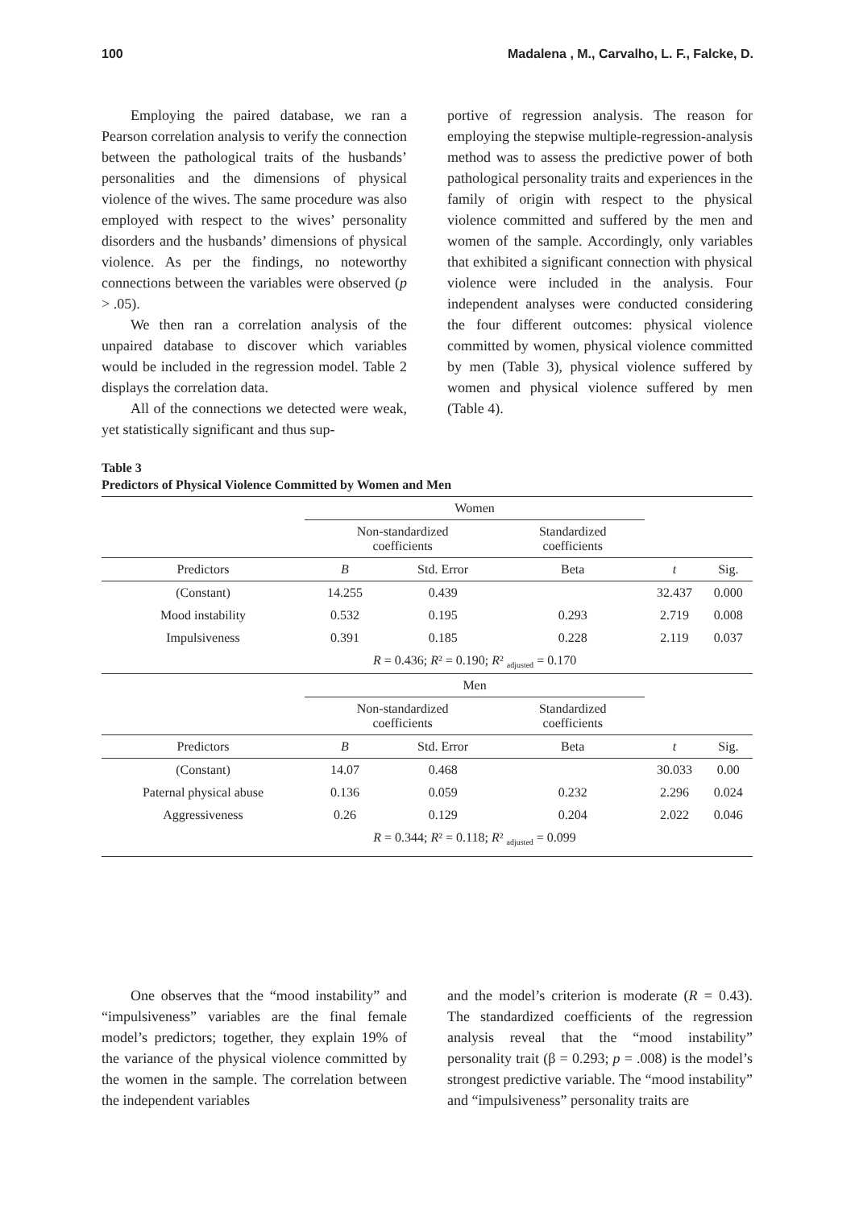100 Madalena , M., Carvalho, L. F., Falcke, D.
Employing the paired database, we ran a Pearson correlation analysis to verify the connection between the pathological traits of the husbands’ personalities and the dimensions of physical violence of the wives. The same procedure was also employed with respect to the wives’ personality disorders and the husbands’ dimensions of physical violence. As per the findings, no noteworthy connections between the variables were observed (p > .05).
We then ran a correlation analysis of the unpaired database to discover which variables would be included in the regression model. Table 2 displays the correlation data.
All of the connections we detected were weak, yet statistically significant and thus sup-
portive of regression analysis. The reason for employing the stepwise multiple-regression-analysis method was to assess the predictive power of both pathological personality traits and experiences in the family of origin with respect to the physical violence committed and suffered by the men and women of the sample. Accordingly, only variables that exhibited a significant connection with physical violence were included in the analysis. Four independent analyses were conducted considering the four different outcomes: physical violence committed by women, physical violence committed by men (Table 3), physical violence suffered by women and physical violence suffered by men (Table 4).
Table 3
Predictors of Physical Violence Committed by Women and Men
| | Women | | | | |
| | Non-standardized coefficients | | Standardized coefficients | | |
| Predictors | B | Std. Error | Beta | t | Sig. |
| (Constant) | 14.255 | 0.439 | | 32.437 | 0.000 |
| Mood instability | 0.532 | 0.195 | 0.293 | 2.719 | 0.008 |
| Impulsiveness | 0.391 | 0.185 | 0.228 | 2.119 | 0.037 |
| | R = 0.436; R ² = 0.190; R ² <sub>adjusted</sub> = 0.170 | | | | |
| | Men | | | | |
| | Non-standardized coefficients | | Standardized coefficients | | |
| Predictors | B | Std. Error | Beta | t | Sig. |
| (Constant) | 14.07 | 0.468 | | 30.033 | 0.00 |
| Paternal physical abuse | 0.136 | 0.059 | 0.232 | 2.296 | 0.024 |
| Aggressiveness | 0.26 | 0.129 | 0.204 | 2.022 | 0.046 |
| | R = 0.344; R ² = 0.118; R ² <sub>adjusted</sub> = 0.099 | | | | |
One observes that the “mood instability” and “impulsiveness” variables are the final female model’s predictors; together, they explain 19% of the variance of the physical violence committed by the women in the sample. The correlation between the independent variables
and the model’s criterion is moderate (R = 0.43). The standardized coefficients of the regression analysis reveal that the “mood instability” personality trait (β = 0.293; p = .008) is the model’s strongest predictive variable. The “mood instability” and “impulsiveness” personality traits are